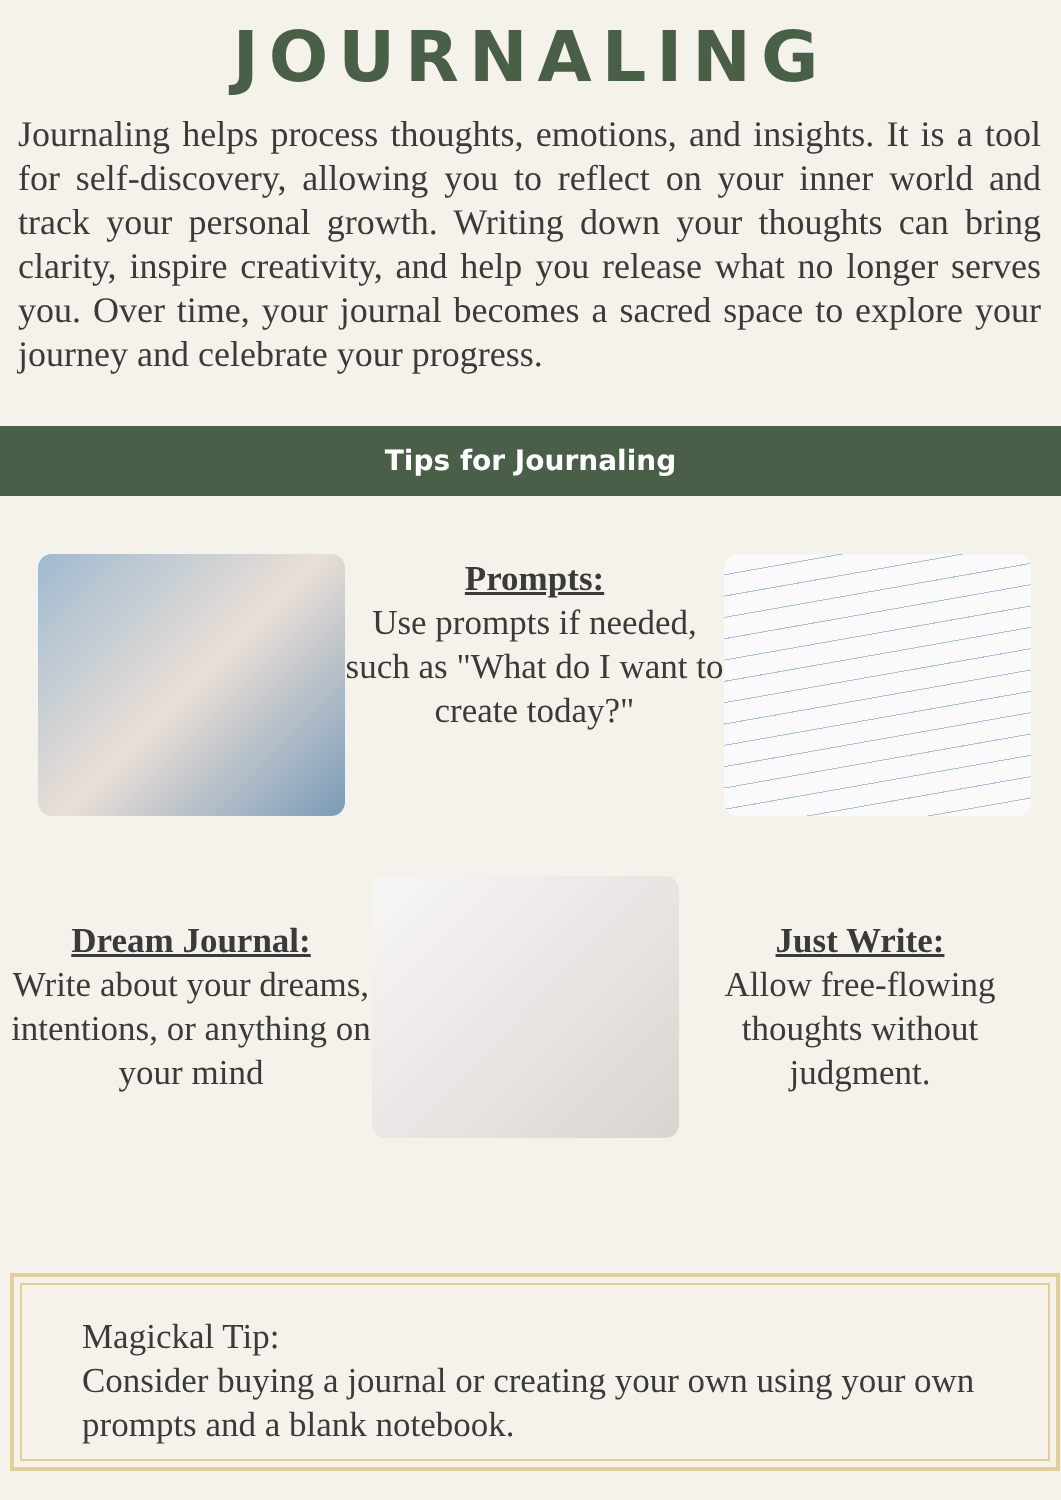JOURNALING
Journaling helps process thoughts, emotions, and insights. It is a tool for self-discovery, allowing you to reflect on your inner world and track your personal growth. Writing down your thoughts can bring clarity, inspire creativity, and help you release what no longer serves you. Over time, your journal becomes a sacred space to explore your journey and celebrate your progress.
Tips for Journaling
Prompts:
Use prompts if needed, such as "What do I want to create today?"
Dream Journal:
Write about your dreams, intentions, or anything on your mind
Just Write:
Allow free-flowing thoughts without judgment.
Magickal Tip:
Consider buying a journal or creating your own using your own prompts and a blank notebook.